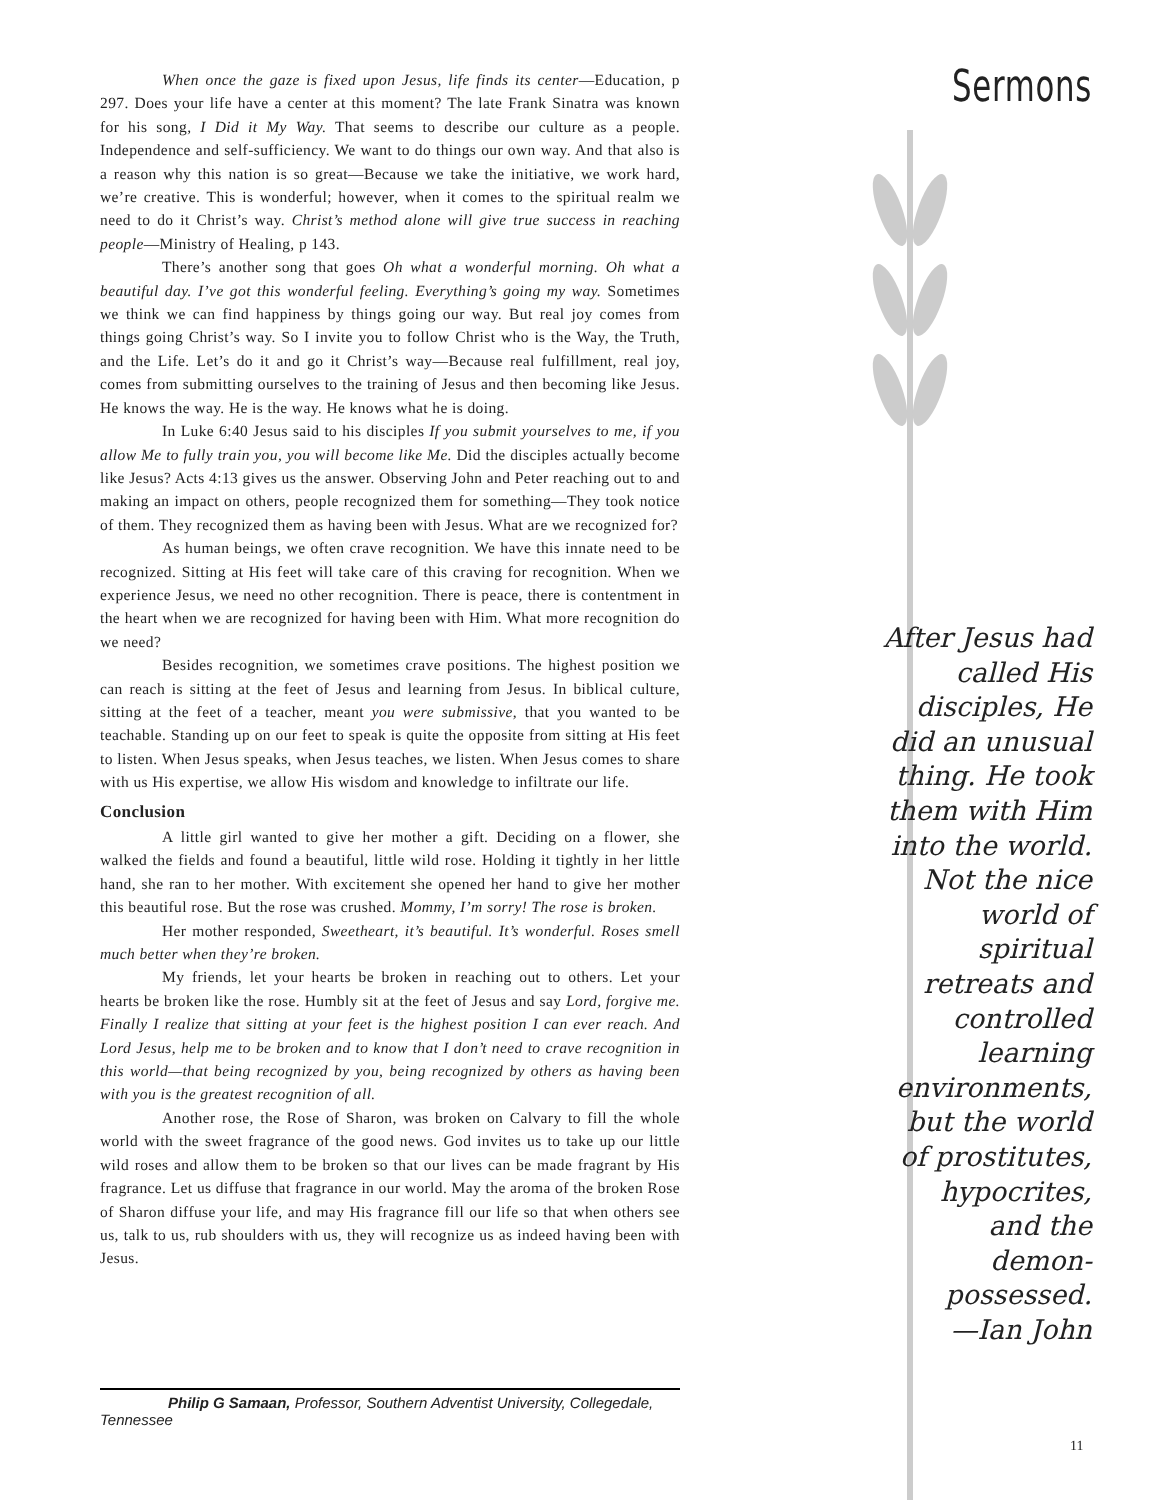When once the gaze is fixed upon Jesus, life finds its center—Education, p 297. Does your life have a center at this moment? The late Frank Sinatra was known for his song, I Did it My Way. That seems to describe our culture as a people. Independence and self-sufficiency. We want to do things our own way. And that also is a reason why this nation is so great—Because we take the initiative, we work hard, we’re creative. This is wonderful; however, when it comes to the spiritual realm we need to do it Christ’s way. Christ’s method alone will give true success in reaching people—Ministry of Healing, p 143.
There’s another song that goes Oh what a wonderful morning. Oh what a beautiful day. I’ve got this wonderful feeling. Everything’s going my way. Sometimes we think we can find happiness by things going our way. But real joy comes from things going Christ’s way. So I invite you to follow Christ who is the Way, the Truth, and the Life. Let’s do it and go it Christ’s way—Because real fulfillment, real joy, comes from submitting ourselves to the training of Jesus and then becoming like Jesus. He knows the way. He is the way. He knows what he is doing.
In Luke 6:40 Jesus said to his disciples If you submit yourselves to me, if you allow Me to fully train you, you will become like Me. Did the disciples actually become like Jesus? Acts 4:13 gives us the answer. Observing John and Peter reaching out to and making an impact on others, people recognized them for something—They took notice of them. They recognized them as having been with Jesus. What are we recognized for?
As human beings, we often crave recognition. We have this innate need to be recognized. Sitting at His feet will take care of this craving for recognition. When we experience Jesus, we need no other recognition. There is peace, there is contentment in the heart when we are recognized for having been with Him. What more recognition do we need?
Besides recognition, we sometimes crave positions. The highest position we can reach is sitting at the feet of Jesus and learning from Jesus. In biblical culture, sitting at the feet of a teacher, meant you were submissive, that you wanted to be teachable. Standing up on our feet to speak is quite the opposite from sitting at His feet to listen. When Jesus speaks, when Jesus teaches, we listen. When Jesus comes to share with us His expertise, we allow His wisdom and knowledge to infiltrate our life.
Conclusion
A little girl wanted to give her mother a gift. Deciding on a flower, she walked the fields and found a beautiful, little wild rose. Holding it tightly in her little hand, she ran to her mother. With excitement she opened her hand to give her mother this beautiful rose. But the rose was crushed. Mommy, I’m sorry! The rose is broken.
Her mother responded, Sweetheart, it’s beautiful. It’s wonderful. Roses smell much better when they’re broken.
My friends, let your hearts be broken in reaching out to others. Let your hearts be broken like the rose. Humbly sit at the feet of Jesus and say Lord, forgive me. Finally I realize that sitting at your feet is the highest position I can ever reach. And Lord Jesus, help me to be broken and to know that I don’t need to crave recognition in this world—that being recognized by you, being recognized by others as having been with you is the greatest recognition of all.
Another rose, the Rose of Sharon, was broken on Calvary to fill the whole world with the sweet fragrance of the good news. God invites us to take up our little wild roses and allow them to be broken so that our lives can be made fragrant by His fragrance. Let us diffuse that fragrance in our world. May the aroma of the broken Rose of Sharon diffuse your life, and may His fragrance fill our life so that when others see us, talk to us, rub shoulders with us, they will recognize us as indeed having been with Jesus.
Sermons
After Jesus had
called His
disciples, He
did an unusual
thing. He took
them with Him
into the world.
Not the nice
world of
spiritual
retreats and
controlled
learning
environments,
but the world
of prostitutes,
hypocrites,
and the
demon-
possessed.
—Ian John
Philip G Samaan, Professor, Southern Adventist University, Collegedale, Tennessee
11